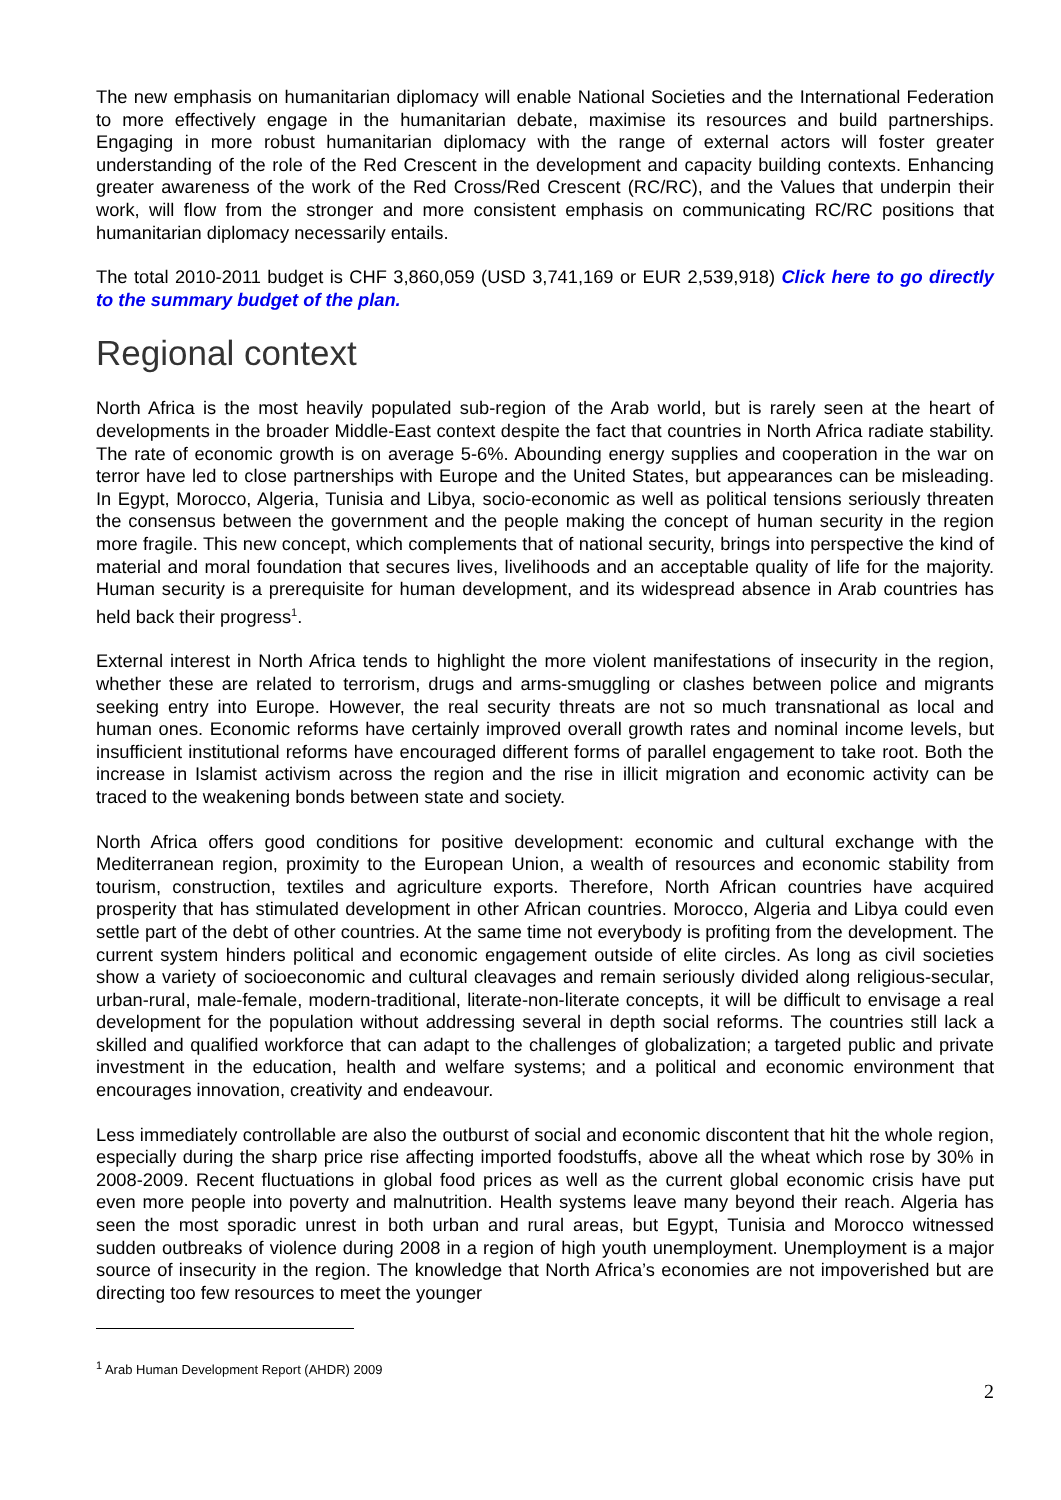The new emphasis on humanitarian diplomacy will enable National Societies and the International Federation to more effectively engage in the humanitarian debate, maximise its resources and build partnerships. Engaging in more robust humanitarian diplomacy with the range of external actors will foster greater understanding of the role of the Red Crescent in the development and capacity building contexts. Enhancing greater awareness of the work of the Red Cross/Red Crescent (RC/RC), and the Values that underpin their work, will flow from the stronger and more consistent emphasis on communicating RC/RC positions that humanitarian diplomacy necessarily entails.
The total 2010-2011 budget is CHF 3,860,059 (USD 3,741,169 or EUR 2,539,918) Click here to go directly to the summary budget of the plan.
Regional context
North Africa is the most heavily populated sub-region of the Arab world, but is rarely seen at the heart of developments in the broader Middle-East context despite the fact that countries in North Africa radiate stability. The rate of economic growth is on average 5-6%. Abounding energy supplies and cooperation in the war on terror have led to close partnerships with Europe and the United States, but appearances can be misleading. In Egypt, Morocco, Algeria, Tunisia and Libya, socio-economic as well as political tensions seriously threaten the consensus between the government and the people making the concept of human security in the region more fragile. This new concept, which complements that of national security, brings into perspective the kind of material and moral foundation that secures lives, livelihoods and an acceptable quality of life for the majority. Human security is a prerequisite for human development, and its widespread absence in Arab countries has held back their progress<sup>1</sup>.
External interest in North Africa tends to highlight the more violent manifestations of insecurity in the region, whether these are related to terrorism, drugs and arms-smuggling or clashes between police and migrants seeking entry into Europe. However, the real security threats are not so much transnational as local and human ones. Economic reforms have certainly improved overall growth rates and nominal income levels, but insufficient institutional reforms have encouraged different forms of parallel engagement to take root. Both the increase in Islamist activism across the region and the rise in illicit migration and economic activity can be traced to the weakening bonds between state and society.
North Africa offers good conditions for positive development: economic and cultural exchange with the Mediterranean region, proximity to the European Union, a wealth of resources and economic stability from tourism, construction, textiles and agriculture exports. Therefore, North African countries have acquired prosperity that has stimulated development in other African countries. Morocco, Algeria and Libya could even settle part of the debt of other countries. At the same time not everybody is profiting from the development. The current system hinders political and economic engagement outside of elite circles. As long as civil societies show a variety of socioeconomic and cultural cleavages and remain seriously divided along religious-secular, urban-rural, male-female, modern-traditional, literate-non-literate concepts, it will be difficult to envisage a real development for the population without addressing several in depth social reforms. The countries still lack a skilled and qualified workforce that can adapt to the challenges of globalization; a targeted public and private investment in the education, health and welfare systems; and a political and economic environment that encourages innovation, creativity and endeavour.
Less immediately controllable are also the outburst of social and economic discontent that hit the whole region, especially during the sharp price rise affecting imported foodstuffs, above all the wheat which rose by 30% in 2008-2009. Recent fluctuations in global food prices as well as the current global economic crisis have put even more people into poverty and malnutrition. Health systems leave many beyond their reach. Algeria has seen the most sporadic unrest in both urban and rural areas, but Egypt, Tunisia and Morocco witnessed sudden outbreaks of violence during 2008 in a region of high youth unemployment. Unemployment is a major source of insecurity in the region. The knowledge that North Africa’s economies are not impoverished but are directing too few resources to meet the younger
<sup>1</sup> Arab Human Development Report (AHDR) 2009
2